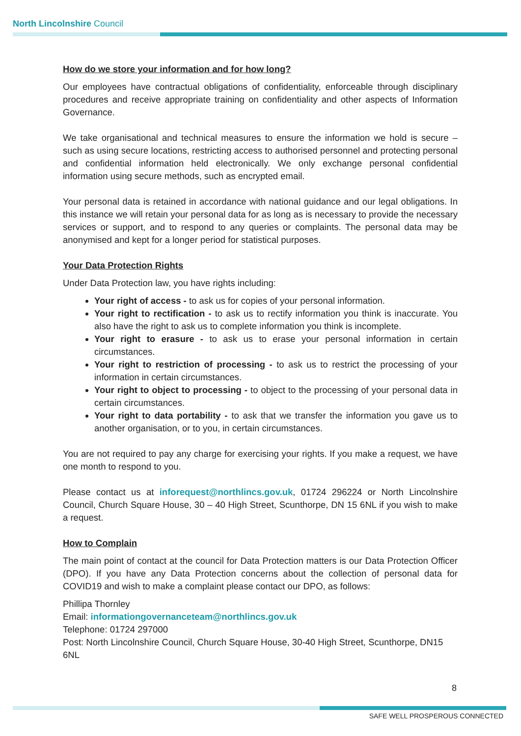North Lincolnshire Council
How do we store your information and for how long?
Our employees have contractual obligations of confidentiality, enforceable through disciplinary procedures and receive appropriate training on confidentiality and other aspects of Information Governance.
We take organisational and technical measures to ensure the information we hold is secure – such as using secure locations, restricting access to authorised personnel and protecting personal and confidential information held electronically. We only exchange personal confidential information using secure methods, such as encrypted email.
Your personal data is retained in accordance with national guidance and our legal obligations. In this instance we will retain your personal data for as long as is necessary to provide the necessary services or support, and to respond to any queries or complaints. The personal data may be anonymised and kept for a longer period for statistical purposes.
Your Data Protection Rights
Under Data Protection law, you have rights including:
Your right of access - to ask us for copies of your personal information.
Your right to rectification - to ask us to rectify information you think is inaccurate. You also have the right to ask us to complete information you think is incomplete.
Your right to erasure - to ask us to erase your personal information in certain circumstances.
Your right to restriction of processing - to ask us to restrict the processing of your information in certain circumstances.
Your right to object to processing - to object to the processing of your personal data in certain circumstances.
Your right to data portability - to ask that we transfer the information you gave us to another organisation, or to you, in certain circumstances.
You are not required to pay any charge for exercising your rights. If you make a request, we have one month to respond to you.
Please contact us at inforequest@northlincs.gov.uk, 01724 296224 or North Lincolnshire Council, Church Square House, 30 – 40 High Street, Scunthorpe, DN 15 6NL if you wish to make a request.
How to Complain
The main point of contact at the council for Data Protection matters is our Data Protection Officer (DPO). If you have any Data Protection concerns about the collection of personal data for COVID19 and wish to make a complaint please contact our DPO, as follows:
Phillipa Thornley
Email: informationgovernanceteam@northlincs.gov.uk
Telephone: 01724 297000
Post: North Lincolnshire Council, Church Square House, 30-40 High Street, Scunthorpe, DN15 6NL
8
SAFE WELL PROSPEROUS CONNECTED